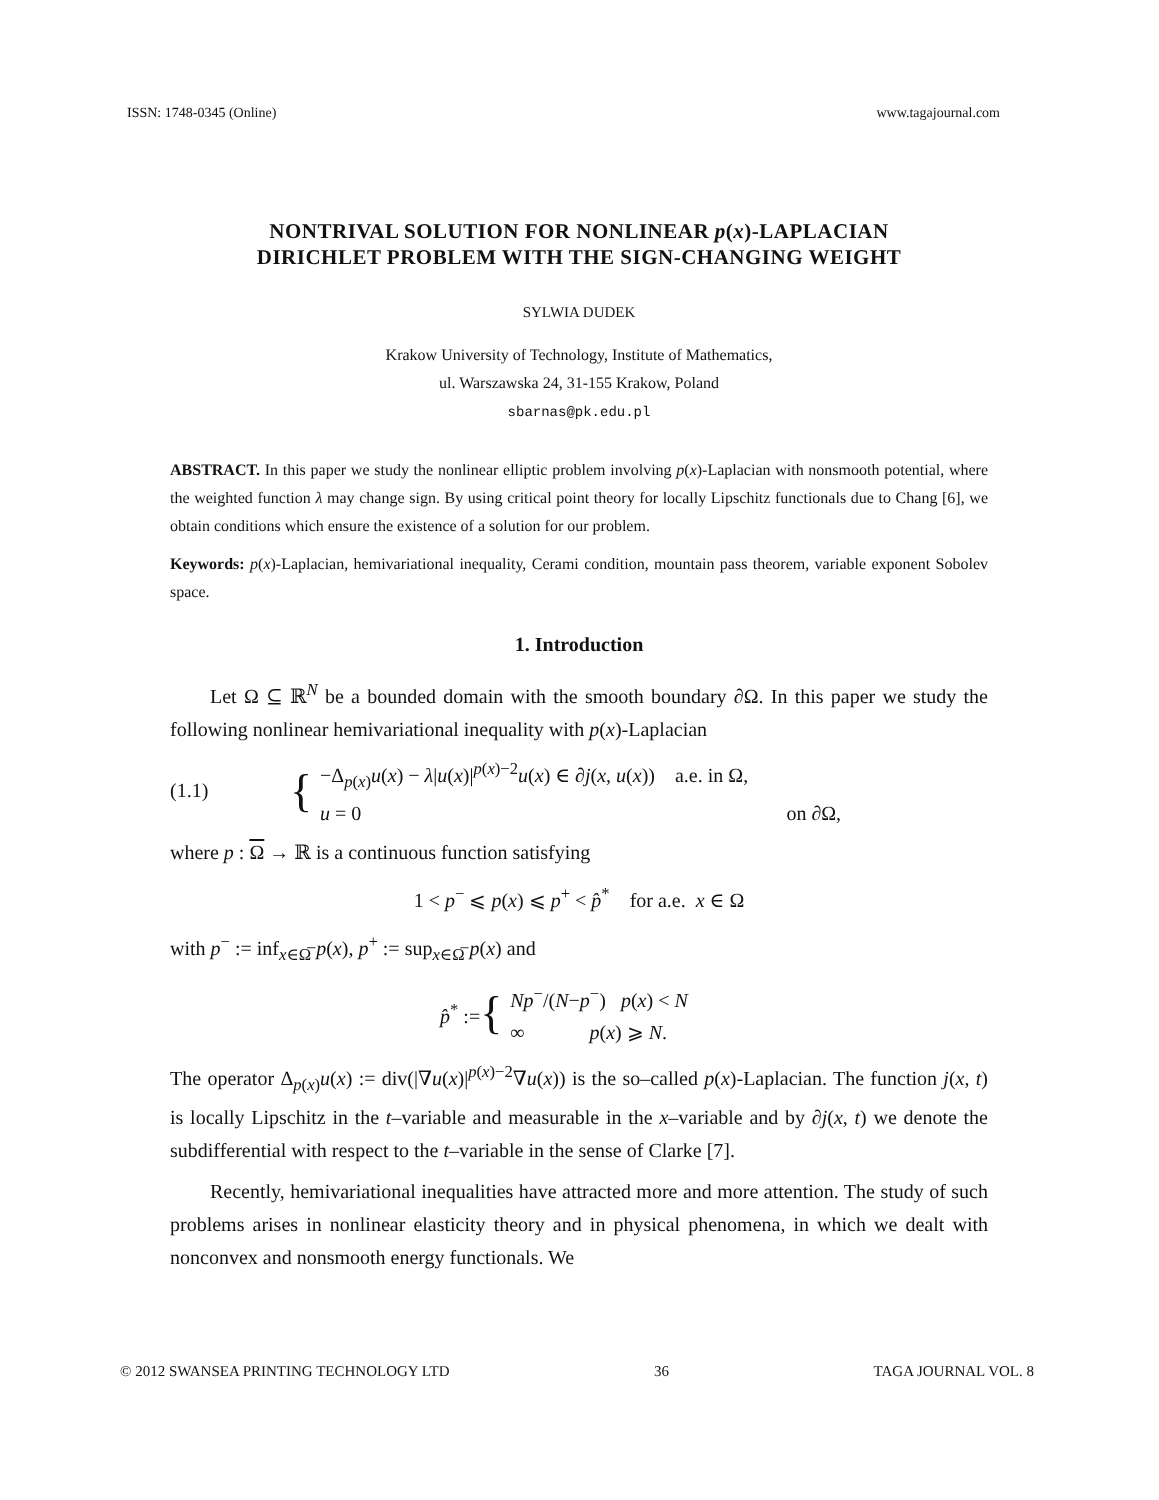ISSN: 1748-0345 (Online) www.tagajournal.com
NONTRIVAL SOLUTION FOR NONLINEAR p(x)-LAPLACIAN
DIRICHLET PROBLEM WITH THE SIGN-CHANGING WEIGHT
SYLWIA DUDEK
Krakow University of Technology, Institute of Mathematics,
ul. Warszawska 24, 31-155 Krakow, Poland
sbarnas@pk.edu.pl
ABSTRACT. In this paper we study the nonlinear elliptic problem involving p(x)-Laplacian with nonsmooth potential, where the weighted function λ may change sign. By using critical point theory for locally Lipschitz functionals due to Chang [6], we obtain conditions which ensure the existence of a solution for our problem.
Keywords: p(x)-Laplacian, hemivariational inequality, Cerami condition, mountain pass theorem, variable exponent Sobolev space.
1. Introduction
Let Ω ⊆ ℝ<sup>N</sup> be a bounded domain with the smooth boundary ∂Ω. In this paper we study the following nonlinear hemivariational inequality with p(x)-Laplacian
(1.1) { −Δ<sub>p(x)</sub>u(x) − λ|u(x)|<sup>p(x)−2</sup>u(x) ∈ ∂j(x, u(x)) a.e. in Ω,
u = 0 on ∂Ω,
where p : Ω → ℝ is a continuous function satisfying
1 < p<sup>−</sup> ⩽ p(x) ⩽ p<sup>+</sup> < p̂<sup>*</sup> for a.e. x ∈ Ω
with p<sup>−</sup> := inf<sub>x∈Ω̅</sub> p(x), p<sup>+</sup> := sup<sub>x∈Ω̅</sub> p(x) and
p̂<sup>*</sup> := { Np<sup>−</sup>/(N−p<sup>−</sup>) p(x) < N
∞ p(x) ⩾ N.
The operator Δ<sub>p(x)</sub>u(x) := div(|∇u(x)|<sup>p(x)−2</sup>∇u(x)) is the so–called p(x)-Laplacian. The function j(x, t) is locally Lipschitz in the t–variable and measurable in the x–variable and by ∂j(x, t) we denote the subdifferential with respect to the t–variable in the sense of Clarke [7].
Recently, hemivariational inequalities have attracted more and more attention. The study of such problems arises in nonlinear elasticity theory and in physical phenomena, in which we dealt with nonconvex and nonsmooth energy functionals. We
© 2012 SWANSEA PRINTING TECHNOLOGY LTD 36 TAGA JOURNAL VOL. 8